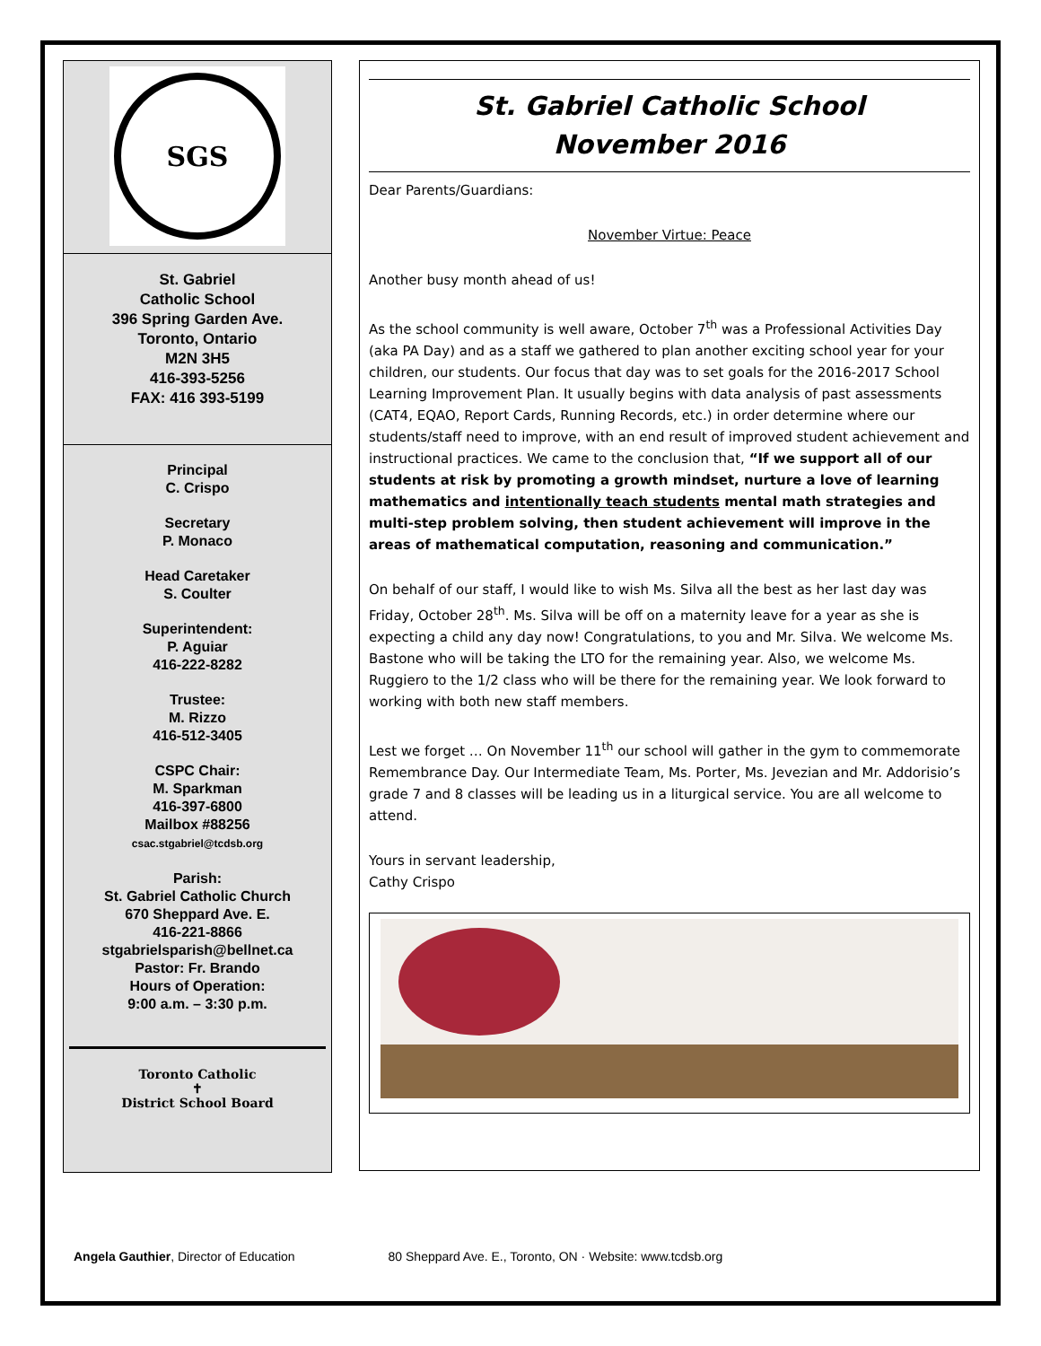SGS
St. Gabriel
Catholic School
396 Spring Garden Ave.
Toronto, Ontario
M2N 3H5
416-393-5256
FAX: 416 393-5199
Principal
C. Crispo
Secretary
P. Monaco
Head Caretaker
S. Coulter
Superintendent:
P. Aguiar
416-222-8282
Trustee:
M. Rizzo
416-512-3405
CSPC Chair:
M. Sparkman
416-397-6800
Mailbox #88256
csac.stgabriel@tcdsb.org
Parish:
St. Gabriel Catholic Church
670 Sheppard Ave. E.
416-221-8866
stgabrielsparish@bellnet.ca
Pastor: Fr. Brando
Hours of Operation:
9:00 a.m. – 3:30 p.m.
Toronto Catholic
✝
District School Board
St. Gabriel Catholic School
November 2016
Dear Parents/Guardians:
November Virtue: Peace
Another busy month ahead of us!
As the school community is well aware, October 7<sup>th</sup> was a Professional Activities Day (aka PA Day) and as a staff we gathered to plan another exciting school year for your children, our students. Our focus that day was to set goals for the 2016-2017 School Learning Improvement Plan. It usually begins with data analysis of past assessments (CAT4, EQAO, Report Cards, Running Records, etc.) in order determine where our students/staff need to improve, with an end result of improved student achievement and instructional practices. We came to the conclusion that, “If we support all of our students at risk by promoting a growth mindset, nurture a love of learning mathematics and intentionally teach students mental math strategies and multi-step problem solving, then student achievement will improve in the areas of mathematical computation, reasoning and communication.”
On behalf of our staff, I would like to wish Ms. Silva all the best as her last day was Friday, October 28<sup>th</sup>. Ms. Silva will be off on a maternity leave for a year as she is expecting a child any day now! Congratulations, to you and Mr. Silva. We welcome Ms. Bastone who will be taking the LTO for the remaining year. Also, we welcome Ms. Ruggiero to the 1/2 class who will be there for the remaining year. We look forward to working with both new staff members.
Lest we forget … On November 11<sup>th</sup> our school will gather in the gym to commemorate Remembrance Day. Our Intermediate Team, Ms. Porter, Ms. Jevezian and Mr. Addorisio’s grade 7 and 8 classes will be leading us in a liturgical service. You are all welcome to attend.
Yours in servant leadership,
Cathy Crispo
Angela Gauthier, Director of Education 80 Sheppard Ave. E., Toronto, ON · Website: www.tcdsb.org